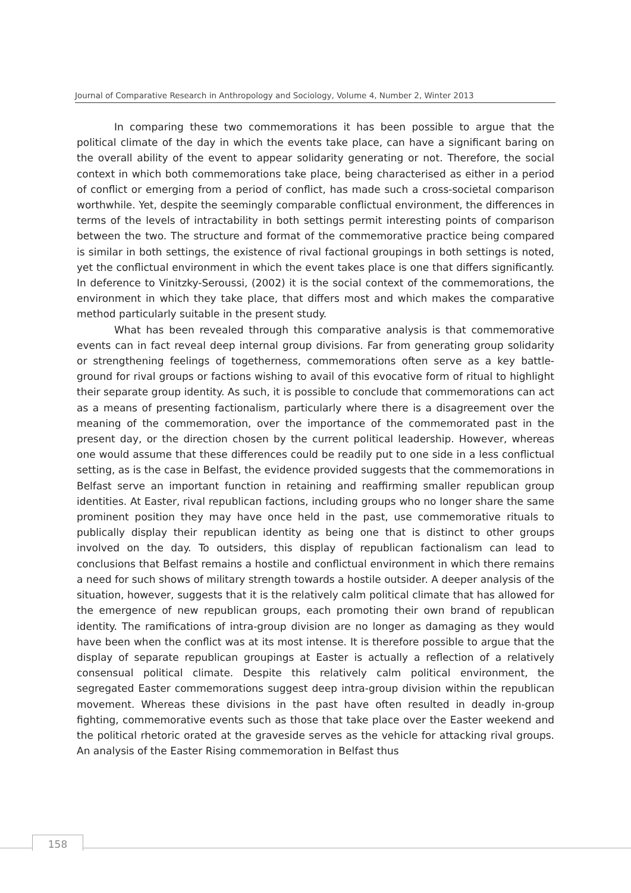Journal of Comparative Research in Anthropology and Sociology, Volume 4, Number 2, Winter 2013
In comparing these two commemorations it has been possible to argue that the political climate of the day in which the events take place, can have a significant baring on the overall ability of the event to appear solidarity generating or not. Therefore, the social context in which both commemorations take place, being characterised as either in a period of conflict or emerging from a period of conflict, has made such a cross-societal comparison worthwhile. Yet, despite the seemingly comparable conflictual environment, the differences in terms of the levels of intractability in both settings permit interesting points of comparison between the two. The structure and format of the commemorative practice being compared is similar in both settings, the existence of rival factional groupings in both settings is noted, yet the conflictual environment in which the event takes place is one that differs significantly. In deference to Vinitzky-Seroussi, (2002) it is the social context of the commemorations, the environment in which they take place, that differs most and which makes the comparative method particularly suitable in the present study.
What has been revealed through this comparative analysis is that commemorative events can in fact reveal deep internal group divisions. Far from generating group solidarity or strengthening feelings of togetherness, commemorations often serve as a key battle-ground for rival groups or factions wishing to avail of this evocative form of ritual to highlight their separate group identity. As such, it is possible to conclude that commemorations can act as a means of presenting factionalism, particularly where there is a disagreement over the meaning of the commemoration, over the importance of the commemorated past in the present day, or the direction chosen by the current political leadership. However, whereas one would assume that these differences could be readily put to one side in a less conflictual setting, as is the case in Belfast, the evidence provided suggests that the commemorations in Belfast serve an important function in retaining and reaffirming smaller republican group identities. At Easter, rival republican factions, including groups who no longer share the same prominent position they may have once held in the past, use commemorative rituals to publically display their republican identity as being one that is distinct to other groups involved on the day. To outsiders, this display of republican factionalism can lead to conclusions that Belfast remains a hostile and conflictual environment in which there remains a need for such shows of military strength towards a hostile outsider. A deeper analysis of the situation, however, suggests that it is the relatively calm political climate that has allowed for the emergence of new republican groups, each promoting their own brand of republican identity. The ramifications of intra-group division are no longer as damaging as they would have been when the conflict was at its most intense. It is therefore possible to argue that the display of separate republican groupings at Easter is actually a reflection of a relatively consensual political climate. Despite this relatively calm political environment, the segregated Easter commemorations suggest deep intra-group division within the republican movement. Whereas these divisions in the past have often resulted in deadly in-group fighting, commemorative events such as those that take place over the Easter weekend and the political rhetoric orated at the graveside serves as the vehicle for attacking rival groups. An analysis of the Easter Rising commemoration in Belfast thus
158